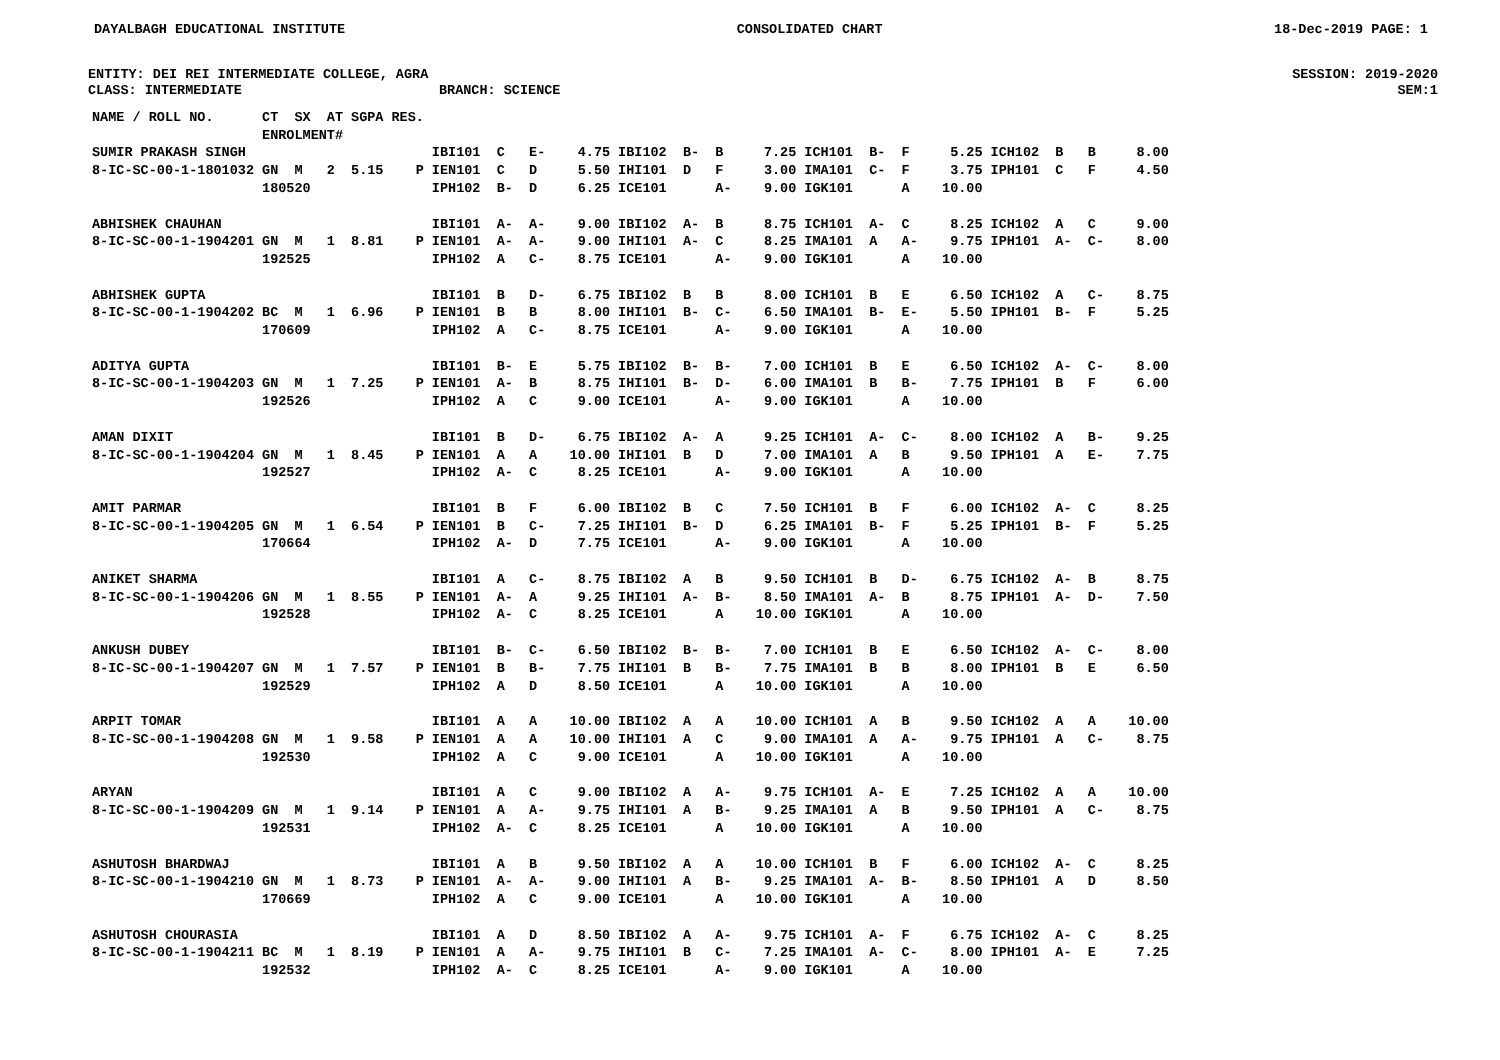DAYALBAGH EDUCATIONAL INSTITUTE CONSOLIDATED CHART 18-Dec-2019 PAGE: 1
ENTITY: DEI REI INTERMEDIATE COLLEGE, AGRA SESSION: 2019-2020
CLASS: INTERMEDIATE BRANCH: SCIENCE SEM:1
| NAME / ROLL NO. | CT SX AT ENROLMENT# | SGPA | RES. | | | | |
| --- | --- | --- | --- | --- | --- | --- | --- |
| SUMIR PRAKASH SINGH 8-IC-SC-00-1-1801032 | GN M 2 180520 | 5.15 | P | IBI101 C E- 4.75 IEN101 C D 5.50 IPH102 B- D 6.25 | IBI102 B- B 7.25 IHI101 D F 3.00 ICE101 A- 9.00 | ICH101 B- F 5.25 IMA101 C- F 3.75 IGK101 A 10.00 | ICH102 B B 8.00 IPH101 C F 4.50 |
| ABHISHEK CHAUHAN 8-IC-SC-00-1-1904201 | GN M 1 192525 | 8.81 | P | IBI101 A- A- 9.00 IEN101 A- A- 9.00 IPH102 A C- 8.75 | IBI102 A- B 8.75 IHI101 A- C 8.25 ICE101 A- 9.00 | ICH101 A- C 8.25 IMA101 A A- 9.75 IGK101 A 10.00 | ICH102 A C 9.00 IPH101 A- C- 8.00 |
| ABHISHEK GUPTA 8-IC-SC-00-1-1904202 | BC M 1 170609 | 6.96 | P | IBI101 B D- 6.75 IEN101 B B 8.00 IPH102 A C- 8.75 | IBI102 B B 8.00 IHI101 B- C- 6.50 ICE101 A- 9.00 | ICH101 B E 6.50 IMA101 B- E- 5.50 IGK101 A 10.00 | ICH102 A C- 8.75 IPH101 B- F 5.25 |
| ADITYA GUPTA 8-IC-SC-00-1-1904203 | GN M 1 192526 | 7.25 | P | IBI101 B- E 5.75 IEN101 A- B 8.75 IPH102 A C 9.00 | IBI102 B- B- 7.00 IHI101 B- D- 6.00 ICE101 A- 9.00 | ICH101 B E 6.50 IMA101 B B- 7.75 IGK101 A 10.00 | ICH102 A- C- 8.00 IPH101 B F 6.00 |
| AMAN DIXIT 8-IC-SC-00-1-1904204 | GN M 1 192527 | 8.45 | P | IBI101 B D- 6.75 IEN101 A A 10.00 IPH102 A- C 8.25 | IBI102 A- A 9.25 IHI101 B D 7.00 ICE101 A- 9.00 | ICH101 A- C- 8.00 IMA101 A B 9.50 IGK101 A 10.00 | ICH102 A B- 9.25 IPH101 A E- 7.75 |
| AMIT PARMAR 8-IC-SC-00-1-1904205 | GN M 1 170664 | 6.54 | P | IBI101 B F 6.00 IEN101 B C- 7.25 IPH102 A- D 7.75 | IBI102 B C 7.50 IHI101 B- D 6.25 ICE101 A- 9.00 | ICH101 B F 6.00 IMA101 B- F 5.25 IGK101 A 10.00 | ICH102 A- C 8.25 IPH101 B- F 5.25 |
| ANIKET SHARMA 8-IC-SC-00-1-1904206 | GN M 1 192528 | 8.55 | P | IBI101 A C- 8.75 IEN101 A- A 9.25 IPH102 A- C 8.25 | IBI102 A B 9.50 IHI101 A- B- 8.50 ICE101 A 10.00 | ICH101 B D- 6.75 IMA101 A- B 8.75 IGK101 A 10.00 | ICH102 A- B 8.75 IPH101 A- D- 7.50 |
| ANKUSH DUBEY 8-IC-SC-00-1-1904207 | GN M 1 192529 | 7.57 | P | IBI101 B- C- 6.50 IEN101 B B- 7.75 IPH102 A D 8.50 | IBI102 B- B- 7.00 IHI101 B B- 7.75 ICE101 A 10.00 | ICH101 B E 6.50 IMA101 B B 8.00 IGK101 A 10.00 | ICH102 A- C- 8.00 IPH101 B E 6.50 |
| ARPIT TOMAR 8-IC-SC-00-1-1904208 | GN M 1 192530 | 9.58 | P | IBI101 A A 10.00 IEN101 A A 10.00 IPH102 A C 9.00 | IBI102 A A 10.00 IHI101 A C 9.00 ICE101 A 10.00 | ICH101 A B 9.50 IMA101 A A- 9.75 IGK101 A 10.00 | ICH102 A A 10.00 IPH101 A C- 8.75 |
| ARYAN 8-IC-SC-00-1-1904209 | GN M 1 192531 | 9.14 | P | IBI101 A C 9.00 IEN101 A A- 9.75 IPH102 A- C 8.25 | IBI102 A A- 9.75 IHI101 A B- 9.25 ICE101 A 10.00 | ICH101 A- E 7.25 IMA101 A B 9.50 IGK101 A 10.00 | ICH102 A A 10.00 IPH101 A C- 8.75 |
| ASHUTOSH BHARDWAJ 8-IC-SC-00-1-1904210 | GN M 1 170669 | 8.73 | P | IBI101 A B 9.50 IEN101 A- A- 9.00 IPH102 A C 9.00 | IBI102 A A 10.00 IHI101 A B- 9.25 ICE101 A 10.00 | ICH101 B F 6.00 IMA101 A- B- 8.50 IGK101 A 10.00 | ICH102 A- C 8.25 IPH101 A D 8.50 |
| ASHUTOSH CHOURASIA 8-IC-SC-00-1-1904211 | BC M 1 192532 | 8.19 | P | IBI101 A D 8.50 IEN101 A A- 9.75 IPH102 A- C 8.25 | IBI102 A A- 9.75 IHI101 B C- 7.25 ICE101 A- 9.00 | ICH101 A- F 6.75 IMA101 A- C- 8.00 IGK101 A 10.00 | ICH102 A- C 8.25 IPH101 A- E 7.25 |